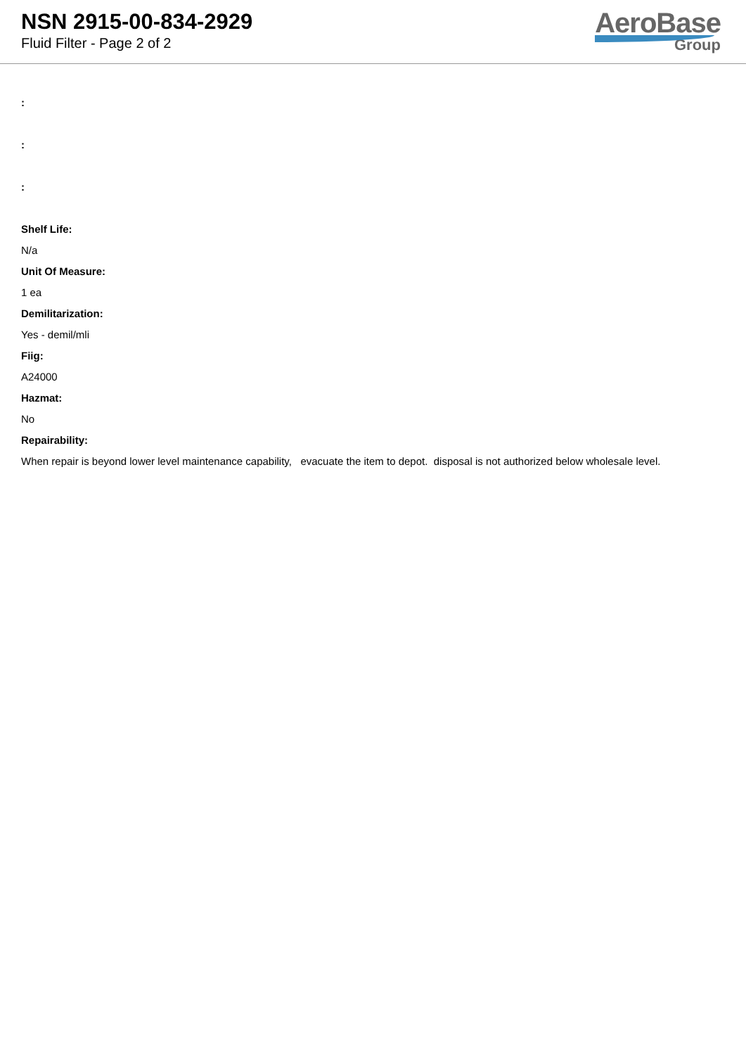NSN 2915-00-834-2929
Fluid Filter - Page 2 of 2
AeroBase
Group
:
:
:
Shelf Life:
N/a
Unit Of Measure:
1 ea
Demilitarization:
Yes - demil/mli
Fiig:
A24000
Hazmat:
No
Repairability:
When repair is beyond lower level maintenance capability, evacuate the item to depot. disposal is not authorized below wholesale level.